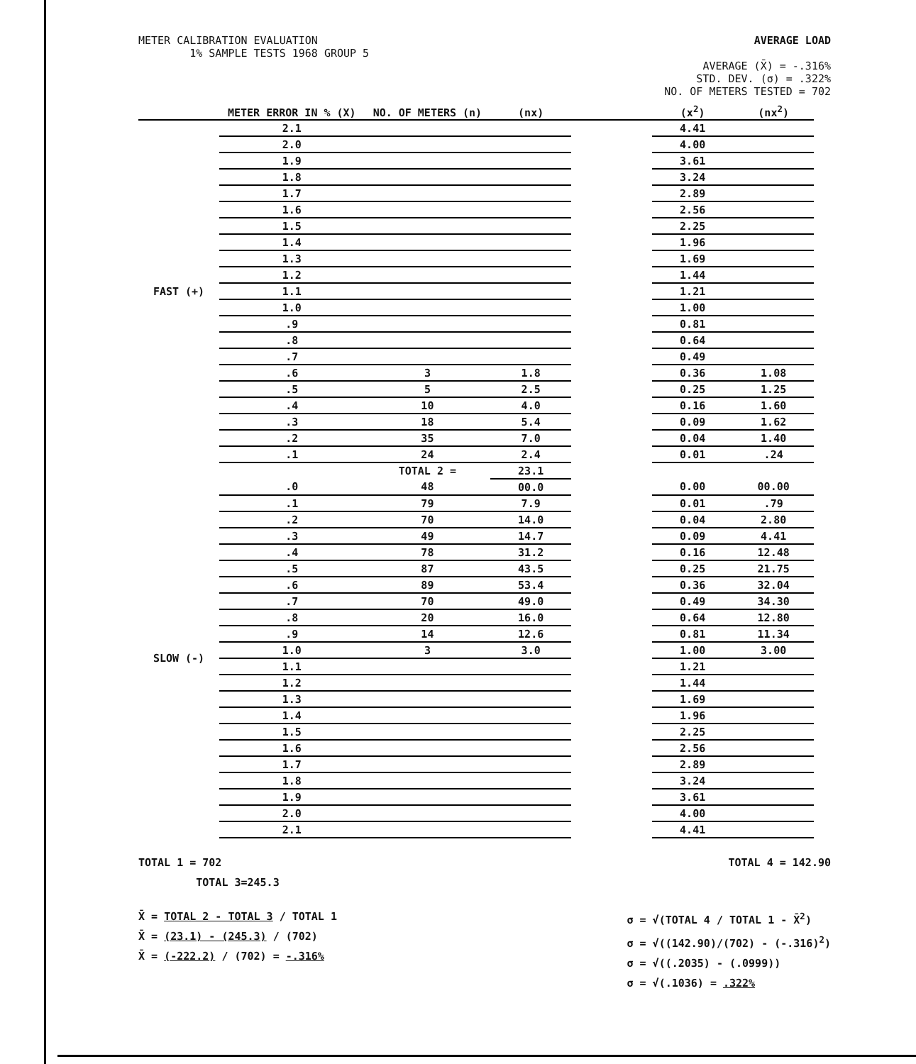METER CALIBRATION EVALUATION
1% SAMPLE TESTS 1968 GROUP 5
AVERAGE LOAD
AVERAGE (X̄) = -.316%
STD. DEV. (σ) = .322%
NO. OF METERS TESTED = 702
| | METER ERROR IN % (X) | NO. OF METERS (n) | (nx) | | (x<sup>2</sup>) | (nx<sup>2</sup>) |
| --- | --- | --- | --- | --- | --- | --- |
| FAST (+) | 2.1 | | | | 4.41 | |
| | 2.0 | | | | 4.00 | |
| | 1.9 | | | | 3.61 | |
| | 1.8 | | | | 3.24 | |
| | 1.7 | | | | 2.89 | |
| | 1.6 | | | | 2.56 | |
| | 1.5 | | | | 2.25 | |
| | 1.4 | | | | 1.96 | |
| | 1.3 | | | | 1.69 | |
| | 1.2 | | | | 1.44 | |
| | 1.1 | | | | 1.21 | |
| | 1.0 | | | | 1.00 | |
| | .9 | | | | 0.81 | |
| | .8 | | | | 0.64 | |
| | .7 | | | | 0.49 | |
| | .6 | 3 | 1.8 | | 0.36 | 1.08 |
| | .5 | 5 | 2.5 | | 0.25 | 1.25 |
| | .4 | 10 | 4.0 | | 0.16 | 1.60 |
| | .3 | 18 | 5.4 | | 0.09 | 1.62 |
| | .2 | 35 | 7.0 | | 0.04 | 1.40 |
| | .1 | 24 | 2.4 | | 0.01 | .24 |
| | | TOTAL 2 = | 23.1 | | | |
| SLOW (-) | .0 | 48 | 00.0 | | 0.00 | 00.00 |
| | .1 | 79 | 7.9 | | 0.01 | .79 |
| | .2 | 70 | 14.0 | | 0.04 | 2.80 |
| | .3 | 49 | 14.7 | | 0.09 | 4.41 |
| | .4 | 78 | 31.2 | | 0.16 | 12.48 |
| | .5 | 87 | 43.5 | | 0.25 | 21.75 |
| | .6 | 89 | 53.4 | | 0.36 | 32.04 |
| | .7 | 70 | 49.0 | | 0.49 | 34.30 |
| | .8 | 20 | 16.0 | | 0.64 | 12.80 |
| | .9 | 14 | 12.6 | | 0.81 | 11.34 |
| | 1.0 | 3 | 3.0 | | 1.00 | 3.00 |
| | 1.1 | | | | 1.21 | |
| | 1.2 | | | | 1.44 | |
| | 1.3 | | | | 1.69 | |
| | 1.4 | | | | 1.96 | |
| | 1.5 | | | | 2.25 | |
| | 1.6 | | | | 2.56 | |
| | 1.7 | | | | 2.89 | |
| | 1.8 | | | | 3.24 | |
| | 1.9 | | | | 3.61 | |
| | 2.0 | | | | 4.00 | |
| | 2.1 | | | | 4.41 | |
TOTAL 1 = 702
TOTAL 3=245.3
TOTAL 4 = 142.90
X̄ = TOTAL 2 - TOTAL 3 / TOTAL 1
X̄ = (23.1) - (245.3) / (702)
X̄ = (-222.2) / (702) = -.316%
σ = √(TOTAL 4 / TOTAL 1 - X̄<sup>2</sup>)
σ = √((142.90)/(702) - (-.316)<sup>2</sup>)
σ = √((.2035) - (.0999))
σ = √(.1036) = .322%